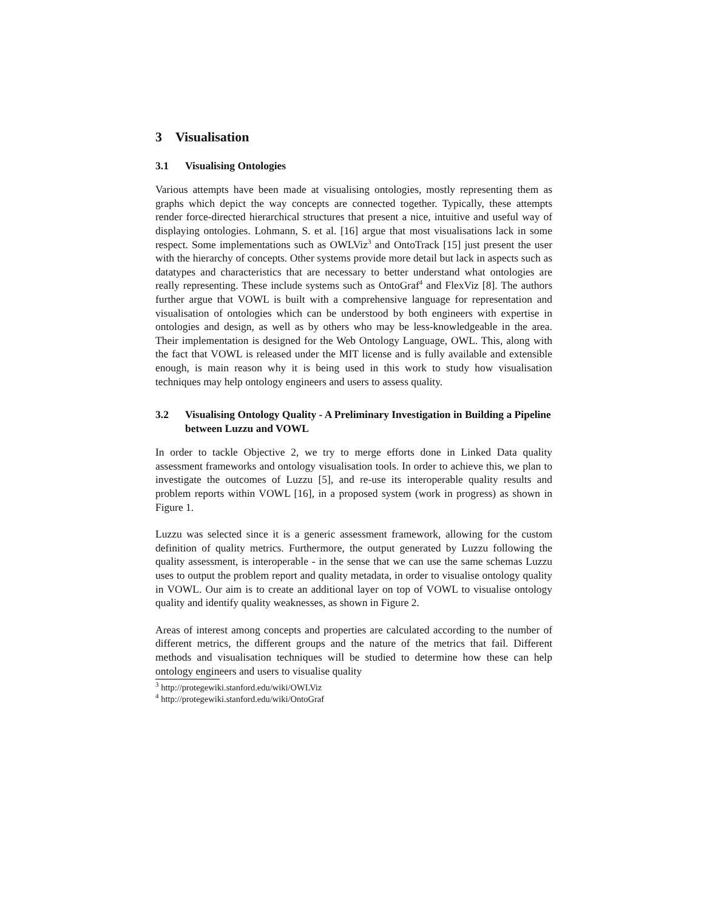3 Visualisation
3.1 Visualising Ontologies
Various attempts have been made at visualising ontologies, mostly representing them as graphs which depict the way concepts are connected together. Typically, these attempts render force-directed hierarchical structures that present a nice, intuitive and useful way of displaying ontologies. Lohmann, S. et al. [16] argue that most visualisations lack in some respect. Some implementations such as OWLViz<sup>3</sup> and OntoTrack [15] just present the user with the hierarchy of concepts. Other systems provide more detail but lack in aspects such as datatypes and characteristics that are necessary to better understand what ontologies are really representing. These include systems such as OntoGraf<sup>4</sup> and FlexViz [8]. The authors further argue that VOWL is built with a comprehensive language for representation and visualisation of ontologies which can be understood by both engineers with expertise in ontologies and design, as well as by others who may be less-knowledgeable in the area. Their implementation is designed for the Web Ontology Language, OWL. This, along with the fact that VOWL is released under the MIT license and is fully available and extensible enough, is main reason why it is being used in this work to study how visualisation techniques may help ontology engineers and users to assess quality.
3.2 Visualising Ontology Quality - A Preliminary Investigation in Building a Pipeline between Luzzu and VOWL
In order to tackle Objective 2, we try to merge efforts done in Linked Data quality assessment frameworks and ontology visualisation tools. In order to achieve this, we plan to investigate the outcomes of Luzzu [5], and re-use its interoperable quality results and problem reports within VOWL [16], in a proposed system (work in progress) as shown in Figure 1.
Luzzu was selected since it is a generic assessment framework, allowing for the custom definition of quality metrics. Furthermore, the output generated by Luzzu following the quality assessment, is interoperable - in the sense that we can use the same schemas Luzzu uses to output the problem report and quality metadata, in order to visualise ontology quality in VOWL. Our aim is to create an additional layer on top of VOWL to visualise ontology quality and identify quality weaknesses, as shown in Figure 2.
Areas of interest among concepts and properties are calculated according to the number of different metrics, the different groups and the nature of the metrics that fail. Different methods and visualisation techniques will be studied to determine how these can help ontology engineers and users to visualise quality
<sup>3</sup> http://protegewiki.stanford.edu/wiki/OWLViz
<sup>4</sup> http://protegewiki.stanford.edu/wiki/OntoGraf